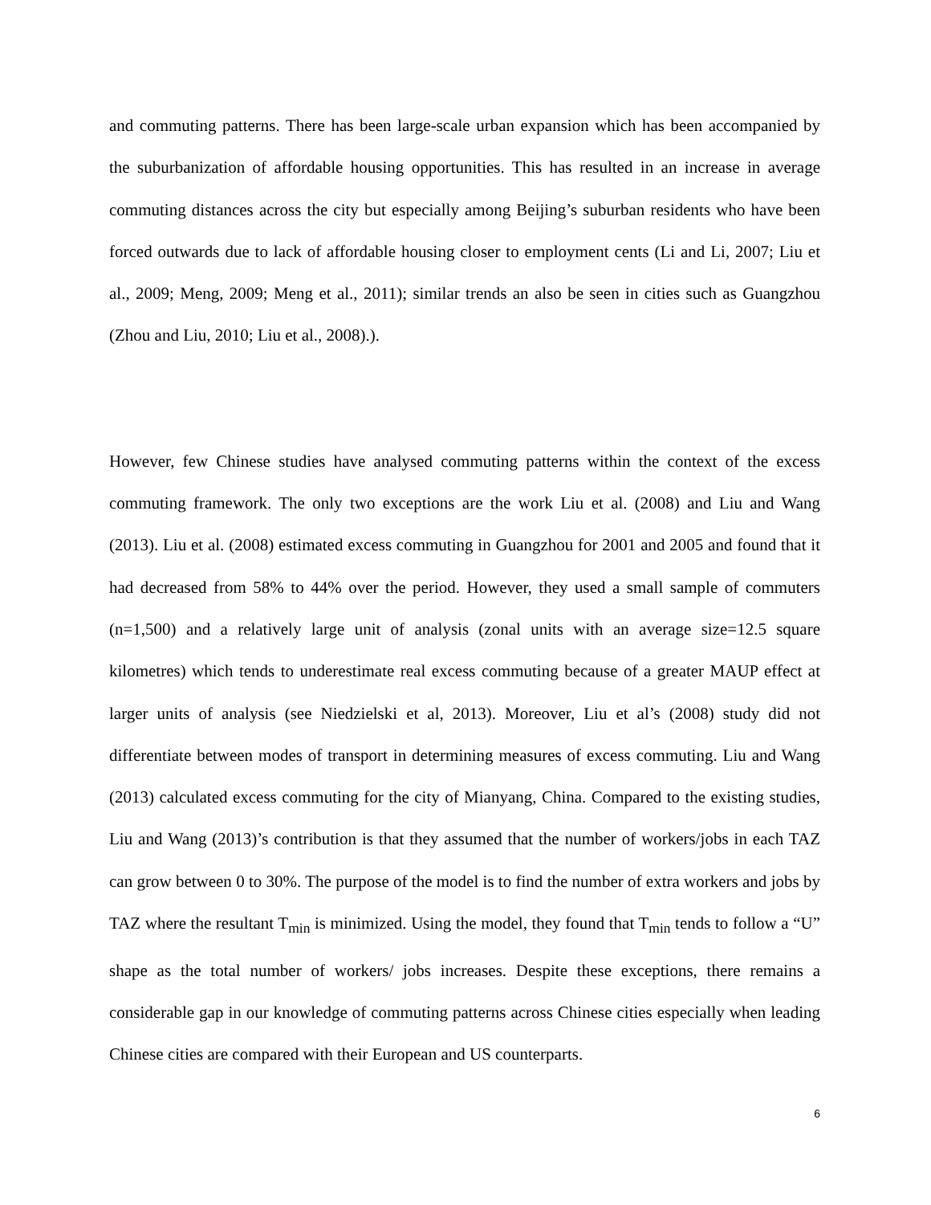and commuting patterns. There has been large-scale urban expansion which has been accompanied by the suburbanization of affordable housing opportunities. This has resulted in an increase in average commuting distances across the city but especially among Beijing’s suburban residents who have been forced outwards due to lack of affordable housing closer to employment cents (Li and Li, 2007; Liu et al., 2009; Meng, 2009; Meng et al., 2011); similar trends an also be seen in cities such as Guangzhou (Zhou and Liu, 2010; Liu et al., 2008).).
However, few Chinese studies have analysed commuting patterns within the context of the excess commuting framework. The only two exceptions are the work Liu et al. (2008) and Liu and Wang (2013). Liu et al. (2008) estimated excess commuting in Guangzhou for 2001 and 2005 and found that it had decreased from 58% to 44% over the period. However, they used a small sample of commuters (n=1,500) and a relatively large unit of analysis (zonal units with an average size=12.5 square kilometres) which tends to underestimate real excess commuting because of a greater MAUP effect at larger units of analysis (see Niedzielski et al, 2013). Moreover, Liu et al’s (2008) study did not differentiate between modes of transport in determining measures of excess commuting. Liu and Wang (2013) calculated excess commuting for the city of Mianyang, China. Compared to the existing studies, Liu and Wang (2013)’s contribution is that they assumed that the number of workers/jobs in each TAZ can grow between 0 to 30%. The purpose of the model is to find the number of extra workers and jobs by TAZ where the resultant T<sub>min</sub> is minimized. Using the model, they found that T<sub>min</sub> tends to follow a “U” shape as the total number of workers/ jobs increases. Despite these exceptions, there remains a considerable gap in our knowledge of commuting patterns across Chinese cities especially when leading Chinese cities are compared with their European and US counterparts.
6